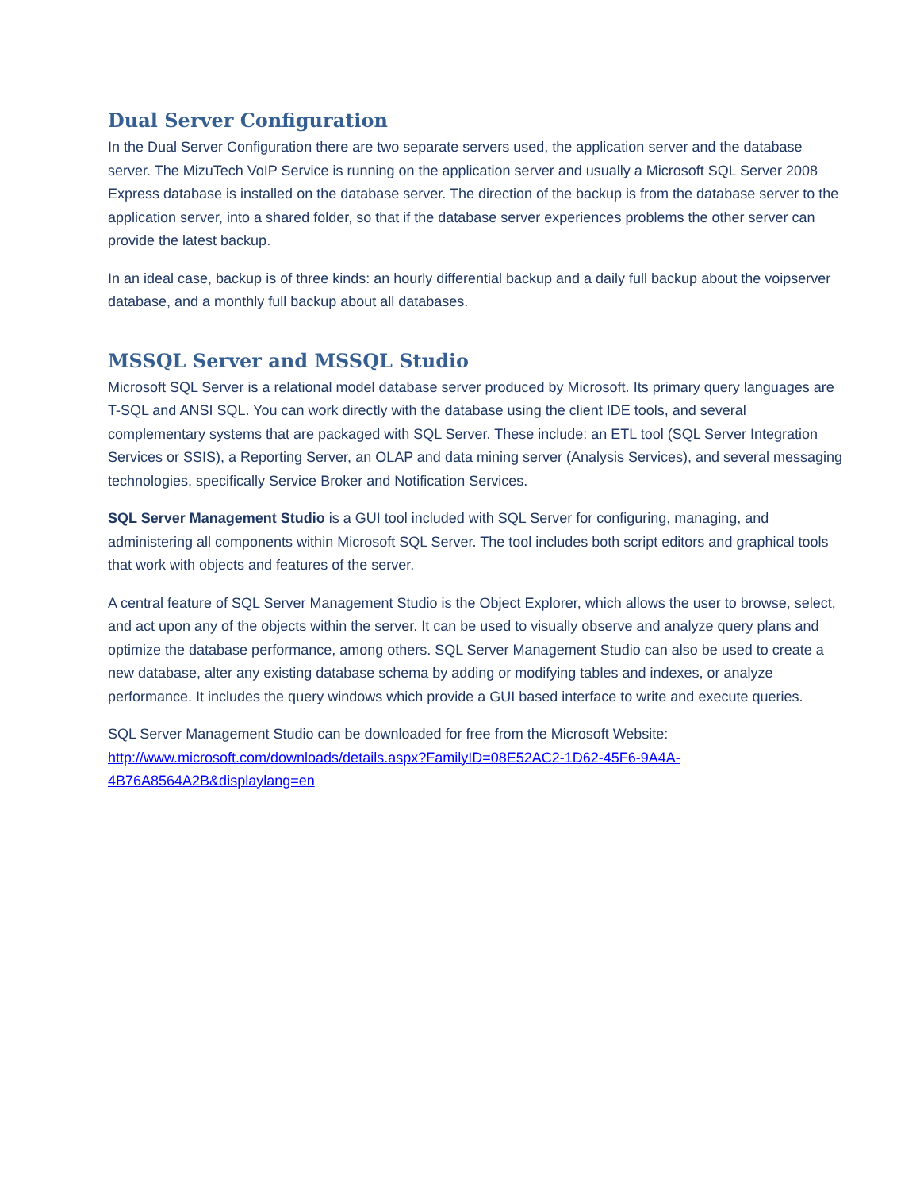Dual Server Configuration
In the Dual Server Configuration there are two separate servers used, the application server and the database server. The MizuTech VoIP Service is running on the application server and usually a Microsoft SQL Server 2008 Express database is installed on the database server. The direction of the backup is from the database server to the application server, into a shared folder, so that if the database server experiences problems the other server can provide the latest backup.
In an ideal case, backup is of three kinds: an hourly differential backup and a daily full backup about the voipserver database, and a monthly full backup about all databases.
MSSQL Server and MSSQL Studio
Microsoft SQL Server is a relational model database server produced by Microsoft. Its primary query languages are T-SQL and ANSI SQL. You can work directly with the database using the client IDE tools, and several complementary systems that are packaged with SQL Server. These include: an ETL tool (SQL Server Integration Services or SSIS), a Reporting Server, an OLAP and data mining server (Analysis Services), and several messaging technologies, specifically Service Broker and Notification Services.
SQL Server Management Studio is a GUI tool included with SQL Server for configuring, managing, and administering all components within Microsoft SQL Server. The tool includes both script editors and graphical tools that work with objects and features of the server.
A central feature of SQL Server Management Studio is the Object Explorer, which allows the user to browse, select, and act upon any of the objects within the server. It can be used to visually observe and analyze query plans and optimize the database performance, among others. SQL Server Management Studio can also be used to create a new database, alter any existing database schema by adding or modifying tables and indexes, or analyze performance. It includes the query windows which provide a GUI based interface to write and execute queries.
SQL Server Management Studio can be downloaded for free from the Microsoft Website:
http://www.microsoft.com/downloads/details.aspx?FamilyID=08E52AC2-1D62-45F6-9A4A-
4B76A8564A2B&displaylang=en